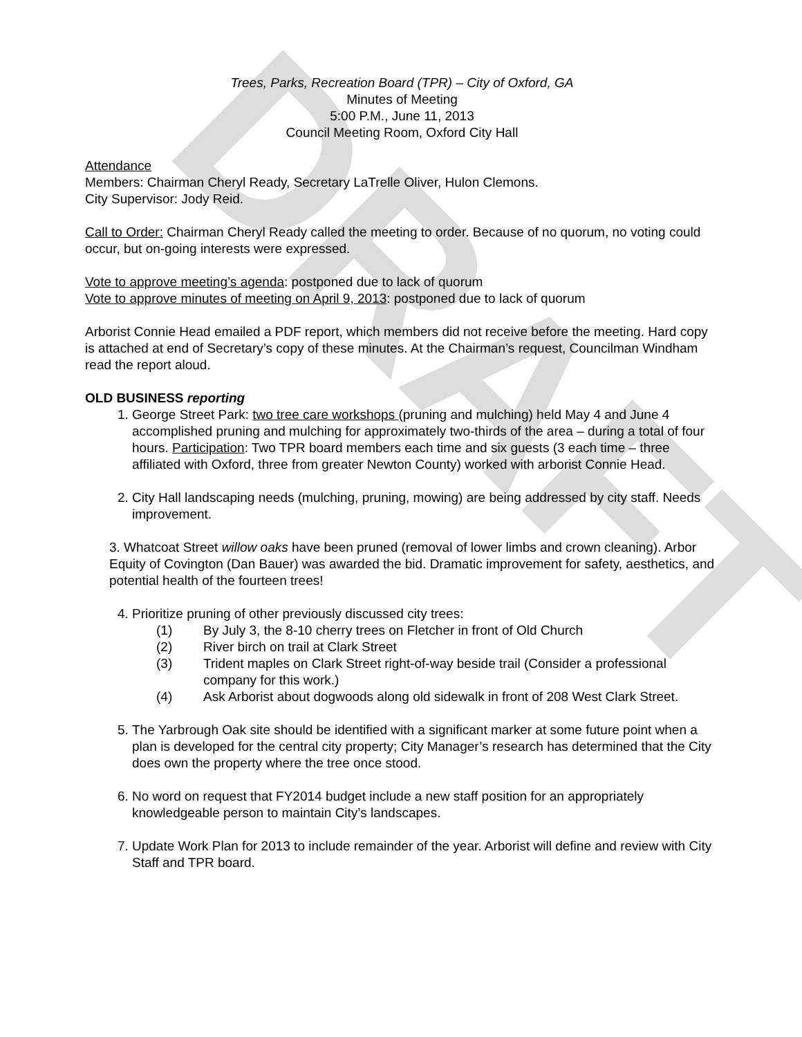DRAFT
Trees, Parks, Recreation Board (TPR) – City of Oxford, GA
Minutes of Meeting
5:00 P.M., June 11, 2013
Council Meeting Room, Oxford City Hall
Attendance
Members: Chairman Cheryl Ready, Secretary LaTrelle Oliver, Hulon Clemons.
City Supervisor: Jody Reid.
Call to Order: Chairman Cheryl Ready called the meeting to order. Because of no quorum, no voting could occur, but on-going interests were expressed.
Vote to approve meeting’s agenda: postponed due to lack of quorum
Vote to approve minutes of meeting on April 9, 2013: postponed due to lack of quorum
Arborist Connie Head emailed a PDF report, which members did not receive before the meeting. Hard copy is attached at end of Secretary’s copy of these minutes. At the Chairman’s request, Councilman Windham read the report aloud.
OLD BUSINESS reporting
1. George Street Park: two tree care workshops (pruning and mulching) held May 4 and June 4 accomplished pruning and mulching for approximately two-thirds of the area – during a total of four hours. Participation: Two TPR board members each time and six guests (3 each time – three affiliated with Oxford, three from greater Newton County) worked with arborist Connie Head.
2. City Hall landscaping needs (mulching, pruning, mowing) are being addressed by city staff. Needs improvement.
3. Whatcoat Street willow oaks have been pruned (removal of lower limbs and crown cleaning). Arbor Equity of Covington (Dan Bauer) was awarded the bid. Dramatic improvement for safety, aesthetics, and potential health of the fourteen trees!
4. Prioritize pruning of other previously discussed city trees:
(1) By July 3, the 8-10 cherry trees on Fletcher in front of Old Church
(2) River birch on trail at Clark Street
(3) Trident maples on Clark Street right-of-way beside trail (Consider a professional company for this work.)
(4) Ask Arborist about dogwoods along old sidewalk in front of 208 West Clark Street.
5. The Yarbrough Oak site should be identified with a significant marker at some future point when a plan is developed for the central city property; City Manager’s research has determined that the City does own the property where the tree once stood.
6. No word on request that FY2014 budget include a new staff position for an appropriately knowledgeable person to maintain City’s landscapes.
7. Update Work Plan for 2013 to include remainder of the year. Arborist will define and review with City Staff and TPR board.